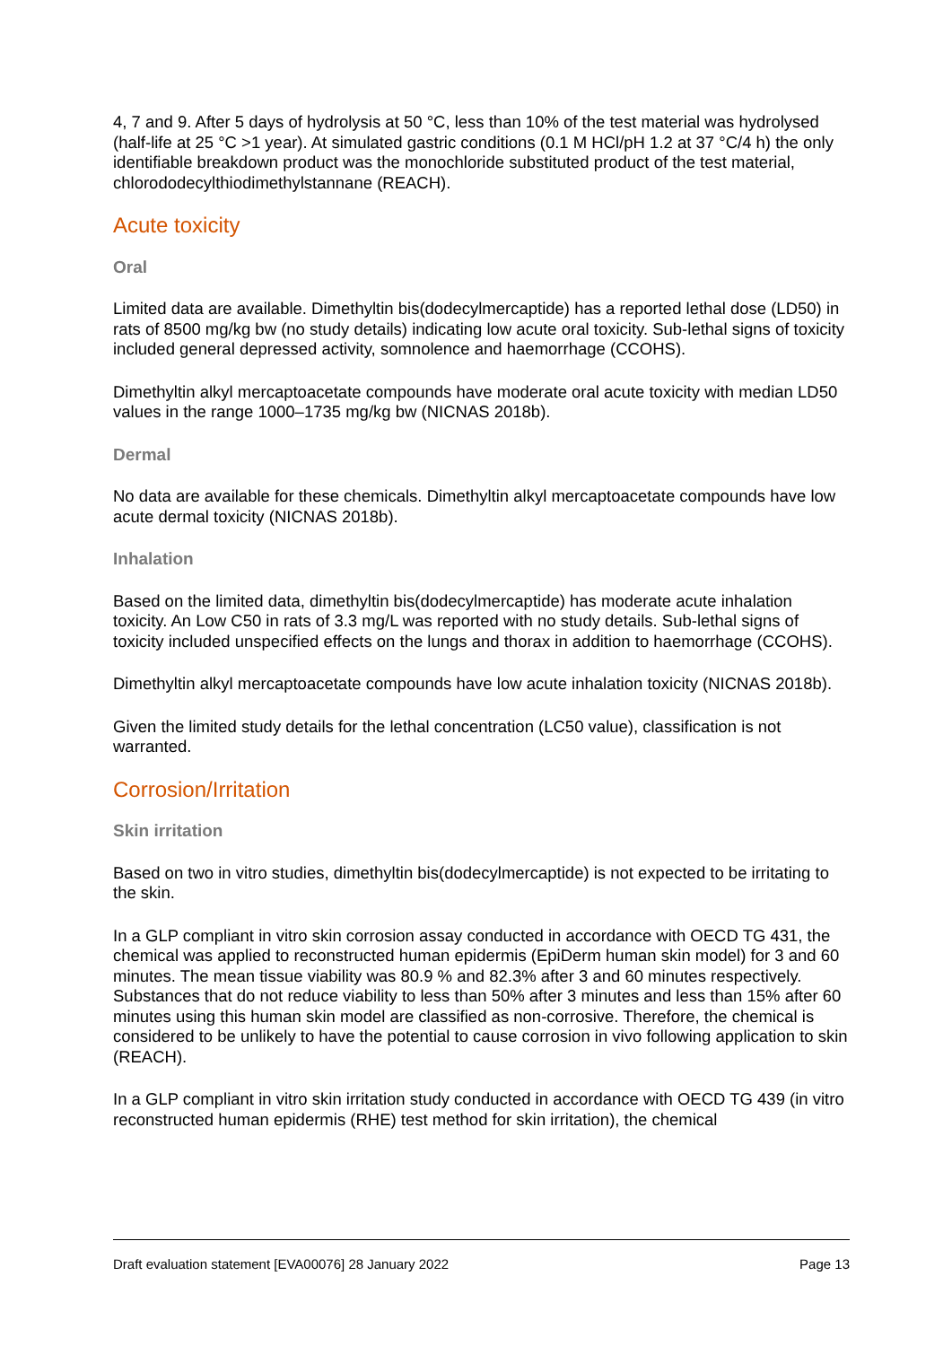4, 7 and 9. After 5 days of hydrolysis at 50 °C, less than 10% of the test material was hydrolysed (half-life at 25 °C >1 year). At simulated gastric conditions (0.1 M HCl/pH 1.2 at 37 °C/4 h) the only identifiable breakdown product was the monochloride substituted product of the test material, chlorododecylthiodimethylstannane (REACH).
Acute toxicity
Oral
Limited data are available. Dimethyltin bis(dodecylmercaptide) has a reported lethal dose (LD50) in rats of 8500 mg/kg bw (no study details) indicating low acute oral toxicity. Sub-lethal signs of toxicity included general depressed activity, somnolence and haemorrhage (CCOHS).
Dimethyltin alkyl mercaptoacetate compounds have moderate oral acute toxicity with median LD50 values in the range 1000–1735 mg/kg bw (NICNAS 2018b).
Dermal
No data are available for these chemicals. Dimethyltin alkyl mercaptoacetate compounds have low acute dermal toxicity (NICNAS 2018b).
Inhalation
Based on the limited data, dimethyltin bis(dodecylmercaptide) has moderate acute inhalation toxicity. An Low C50 in rats of 3.3 mg/L was reported with no study details. Sub-lethal signs of toxicity included unspecified effects on the lungs and thorax in addition to haemorrhage (CCOHS).
Dimethyltin alkyl mercaptoacetate compounds have low acute inhalation toxicity (NICNAS 2018b).
Given the limited study details for the lethal concentration (LC50 value), classification is not warranted.
Corrosion/Irritation
Skin irritation
Based on two in vitro studies, dimethyltin bis(dodecylmercaptide) is not expected to be irritating to the skin.
In a GLP compliant in vitro skin corrosion assay conducted in accordance with OECD TG 431, the chemical was applied to reconstructed human epidermis (EpiDerm human skin model) for 3 and 60 minutes. The mean tissue viability was 80.9 % and 82.3% after 3 and 60 minutes respectively. Substances that do not reduce viability to less than 50% after 3 minutes and less than 15% after 60 minutes using this human skin model are classified as non-corrosive. Therefore, the chemical is considered to be unlikely to have the potential to cause corrosion in vivo following application to skin (REACH).
In a GLP compliant in vitro skin irritation study conducted in accordance with OECD TG 439 (in vitro reconstructed human epidermis (RHE) test method for skin irritation), the chemical
Draft evaluation statement [EVA00076] 28 January 2022 Page 13